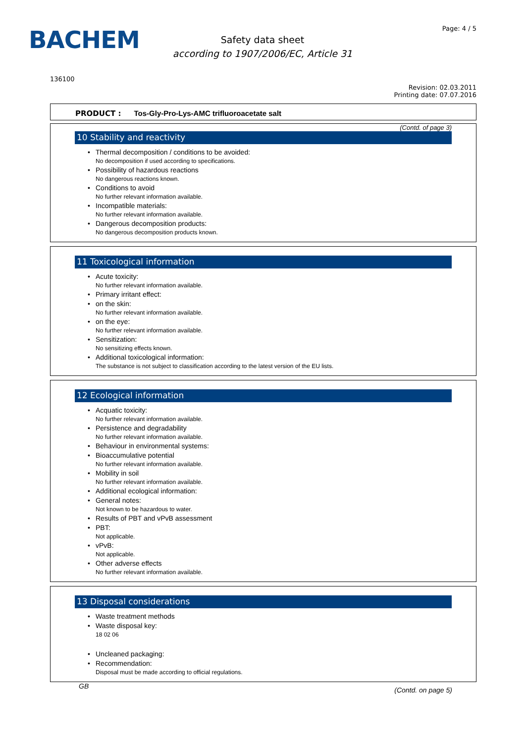BACHEM
Safety data sheet
according to 1907/2006/EC, Article 31
Page: 4 / 5
136100
Revision: 02.03.2011
Printing date: 07.07.2016
PRODUCT : Tos-Gly-Pro-Lys-AMC trifluoroacetate salt
(Contd. of page 3)
10 Stability and reactivity
• Thermal decomposition / conditions to be avoided:
No decomposition if used according to specifications.
• Possibility of hazardous reactions
No dangerous reactions known.
• Conditions to avoid
No further relevant information available.
• Incompatible materials:
No further relevant information available.
• Dangerous decomposition products:
No dangerous decomposition products known.
11 Toxicological information
• Acute toxicity:
No further relevant information available.
• Primary irritant effect:
• on the skin:
No further relevant information available.
• on the eye:
No further relevant information available.
• Sensitization:
No sensitizing effects known.
• Additional toxicological information:
The substance is not subject to classification according to the latest version of the EU lists.
12 Ecological information
• Acquatic toxicity:
No further relevant information available.
• Persistence and degradability
No further relevant information available.
• Behaviour in environmental systems:
• Bioaccumulative potential
No further relevant information available.
• Mobility in soil
No further relevant information available.
• Additional ecological information:
• General notes:
Not known to be hazardous to water.
• Results of PBT and vPvB assessment
• PBT:
Not applicable.
• vPvB:
Not applicable.
• Other adverse effects
No further relevant information available.
13 Disposal considerations
• Waste treatment methods
• Waste disposal key:
18 02 06
• Uncleaned packaging:
• Recommendation:
Disposal must be made according to official regulations.
GB (Contd. on page 5)